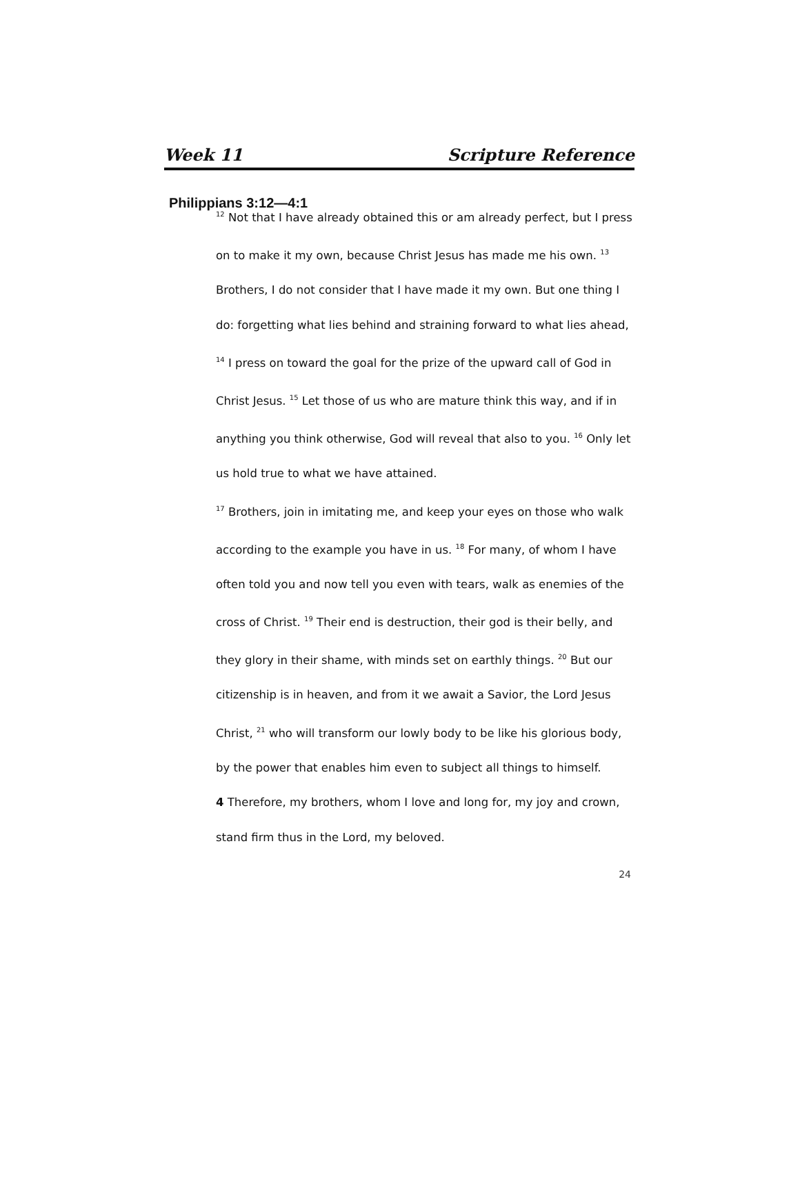Week 11 Scripture Reference
Philippians 3:12—4:1
<sup>12</sup> Not that I have already obtained this or am already perfect, but I press on to make it my own, because Christ Jesus has made me his own. <sup>13</sup> Brothers, I do not consider that I have made it my own. But one thing I do: forgetting what lies behind and straining forward to what lies ahead, <sup>14</sup> I press on toward the goal for the prize of the upward call of God in Christ Jesus. <sup>15</sup> Let those of us who are mature think this way, and if in anything you think otherwise, God will reveal that also to you. <sup>16</sup> Only let us hold true to what we have attained.
<sup>17</sup> Brothers, join in imitating me, and keep your eyes on those who walk according to the example you have in us. <sup>18</sup> For many, of whom I have often told you and now tell you even with tears, walk as enemies of the cross of Christ. <sup>19</sup> Their end is destruction, their god is their belly, and they glory in their shame, with minds set on earthly things. <sup>20</sup> But our citizenship is in heaven, and from it we await a Savior, the Lord Jesus Christ, <sup>21</sup> who will transform our lowly body to be like his glorious body, by the power that enables him even to subject all things to himself.
4 Therefore, my brothers, whom I love and long for, my joy and crown, stand firm thus in the Lord, my beloved.
24